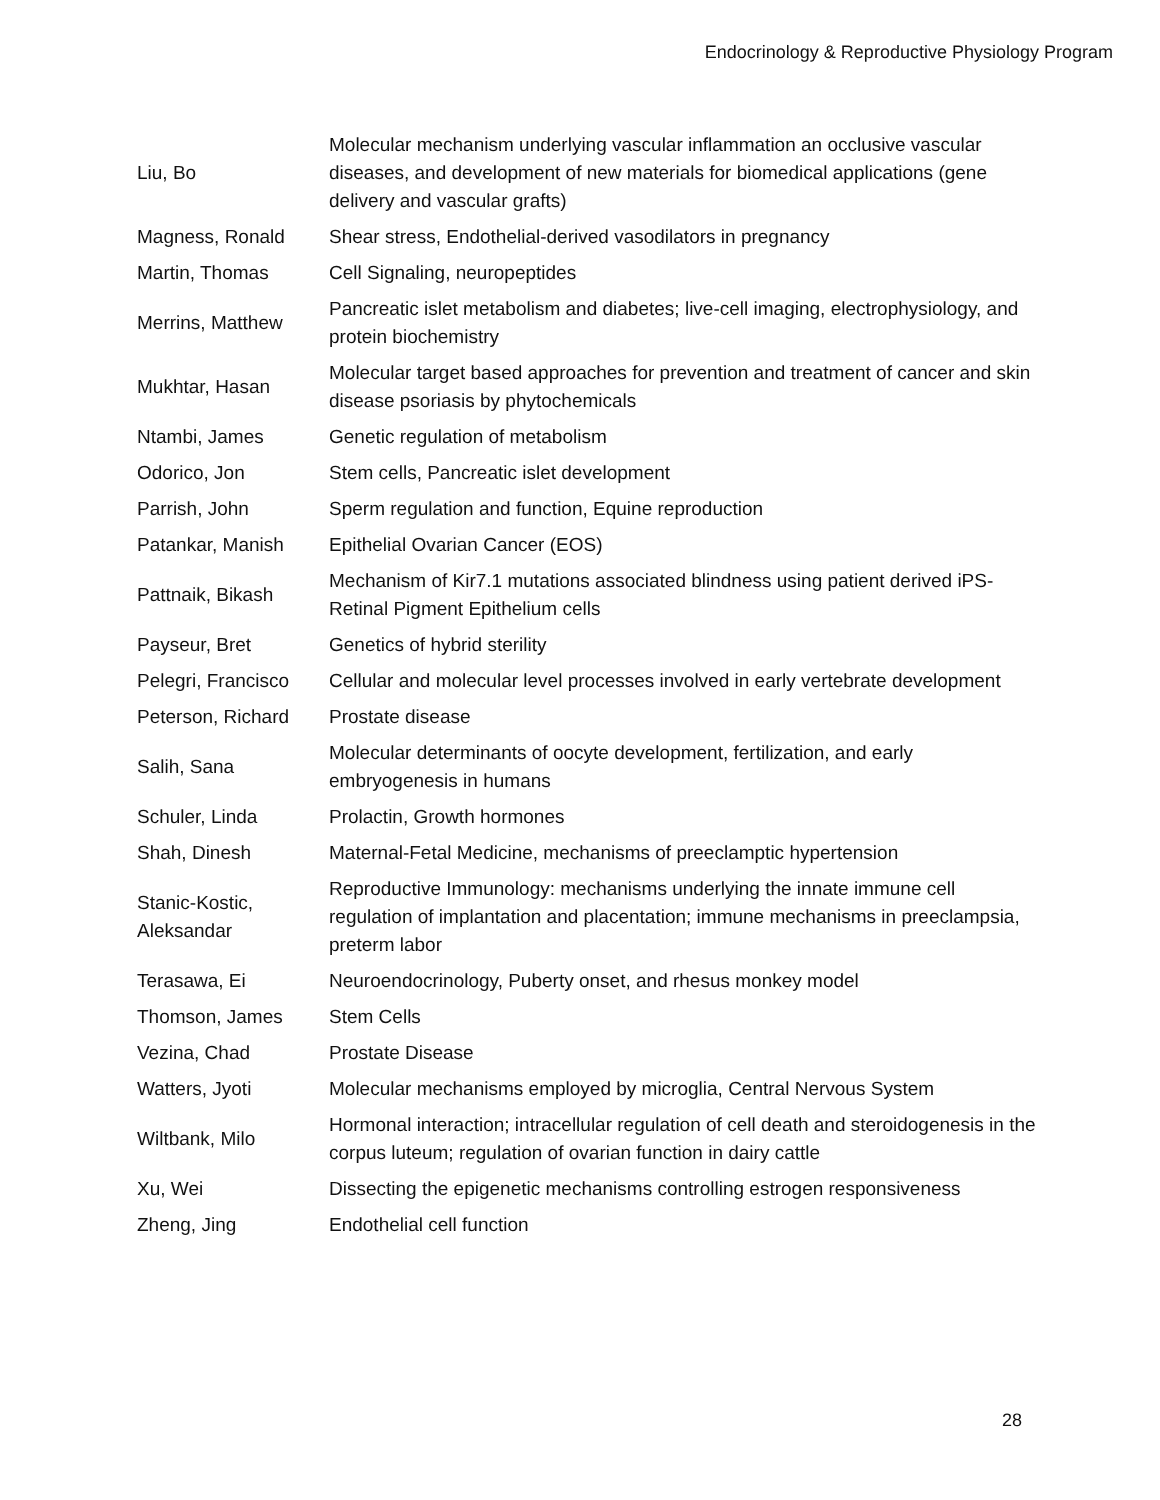Endocrinology & Reproductive Physiology Program
| Liu, Bo | Molecular mechanism underlying vascular inflammation an occlusive vascular diseases, and development of new materials for biomedical applications (gene delivery and vascular grafts) |
| Magness, Ronald | Shear stress, Endothelial-derived vasodilators in pregnancy |
| Martin, Thomas | Cell Signaling, neuropeptides |
| Merrins, Matthew | Pancreatic islet metabolism and diabetes; live-cell imaging, electrophysiology, and protein biochemistry |
| Mukhtar, Hasan | Molecular target based approaches for prevention and treatment of cancer and skin disease psoriasis by phytochemicals |
| Ntambi, James | Genetic regulation of metabolism |
| Odorico, Jon | Stem cells, Pancreatic islet development |
| Parrish, John | Sperm regulation and function, Equine reproduction |
| Patankar, Manish | Epithelial Ovarian Cancer (EOS) |
| Pattnaik, Bikash | Mechanism of Kir7.1 mutations associated blindness using patient derived iPS-Retinal Pigment Epithelium cells |
| Payseur, Bret | Genetics of hybrid sterility |
| Pelegri, Francisco | Cellular and molecular level processes involved in early vertebrate development |
| Peterson, Richard | Prostate disease |
| Salih, Sana | Molecular determinants of oocyte development, fertilization, and early embryogenesis in humans |
| Schuler, Linda | Prolactin, Growth hormones |
| Shah, Dinesh | Maternal-Fetal Medicine, mechanisms of preeclamptic hypertension |
| Stanic-Kostic, Aleksandar | Reproductive Immunology: mechanisms underlying the innate immune cell regulation of implantation and placentation; immune mechanisms in preeclampsia, preterm labor |
| Terasawa, Ei | Neuroendocrinology, Puberty onset, and rhesus monkey model |
| Thomson, James | Stem Cells |
| Vezina, Chad | Prostate Disease |
| Watters, Jyoti | Molecular mechanisms employed by microglia, Central Nervous System |
| Wiltbank, Milo | Hormonal interaction; intracellular regulation of cell death and steroidogenesis in the corpus luteum; regulation of ovarian function in dairy cattle |
| Xu, Wei | Dissecting the epigenetic mechanisms controlling estrogen responsiveness |
| Zheng, Jing | Endothelial cell function |
28